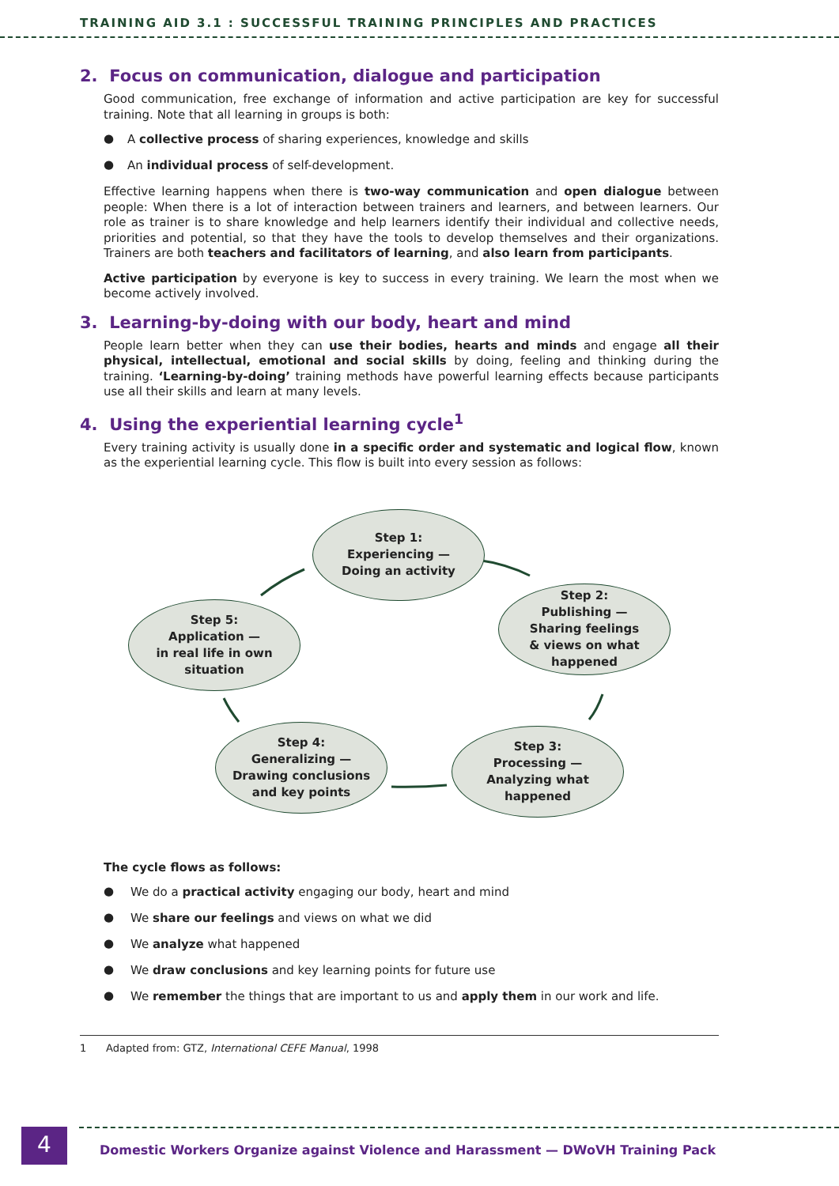TRAINING AID 3.1 : SUCCESSFUL TRAINING PRINCIPLES AND PRACTICES
2. Focus on communication, dialogue and participation
Good communication, free exchange of information and active participation are key for successful training. Note that all learning in groups is both:
● A collective process of sharing experiences, knowledge and skills
● An individual process of self-development.
Effective learning happens when there is two-way communication and open dialogue between people: When there is a lot of interaction between trainers and learners, and between learners. Our role as trainer is to share knowledge and help learners identify their individual and collective needs, priorities and potential, so that they have the tools to develop themselves and their organizations. Trainers are both teachers and facilitators of learning, and also learn from participants.
Active participation by everyone is key to success in every training. We learn the most when we become actively involved.
3. Learning-by-doing with our body, heart and mind
People learn better when they can use their bodies, hearts and minds and engage all their physical, intellectual, emotional and social skills by doing, feeling and thinking during the training. ‘Learning-by-doing’ training methods have powerful learning effects because participants use all their skills and learn at many levels.
4. Using the experiential learning cycle<sup>1</sup>
Every training activity is usually done in a specific order and systematic and logical flow, known as the experiential learning cycle. This flow is built into every session as follows:
Step 1:
Experiencing —
Doing an activity
Step 2:
Publishing —
Sharing feelings
& views on what
happened
Step 3:
Processing —
Analyzing what
happened
Step 4:
Generalizing —
Drawing conclusions
and key points
Step 5:
Application —
in real life in own
situation
The cycle flows as follows:
● We do a practical activity engaging our body, heart and mind
● We share our feelings and views on what we did
● We analyze what happened
● We draw conclusions and key learning points for future use
● We remember the things that are important to us and apply them in our work and life.
1 Adapted from: GTZ, International CEFE Manual, 1998
4
Domestic Workers Organize against Violence and Harassment — DWoVH Training Pack